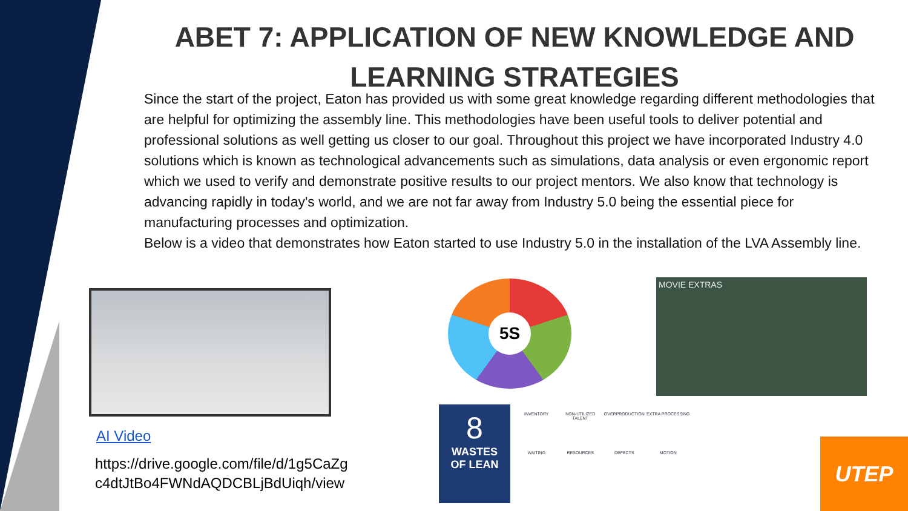ABET 7: APPLICATION OF NEW KNOWLEDGE AND LEARNING STRATEGIES
Since the start of the project, Eaton has provided us with some great knowledge regarding different methodologies that are helpful for optimizing the assembly line. This methodologies have been useful tools to deliver potential and professional solutions as well getting us closer to our goal. Throughout this project we have incorporated Industry 4.0 solutions which is known as technological advancements such as simulations, data analysis or even ergonomic report which we used to verify and demonstrate positive results to our project mentors. We also know that technology is advancing rapidly in today's world, and we are not far away from Industry 5.0 being the essential piece for manufacturing processes and optimization.
Below is a video that demonstrates how Eaton started to use Industry 5.0 in the installation of the LVA Assembly line.
AI Video
https://drive.google.com/file/d/1g5CaZg
c4dtJtBo4FWNdAQDCBLjBdUiqh/view
5S MOVIE EXTRAS
8
WASTES
OF LEAN
INVENTORY NON-UTILIZED TALENT OVERPRODUCTION EXTRA PROCESSING WAITING RESOURCES DEFECTS MOTION
UTEP